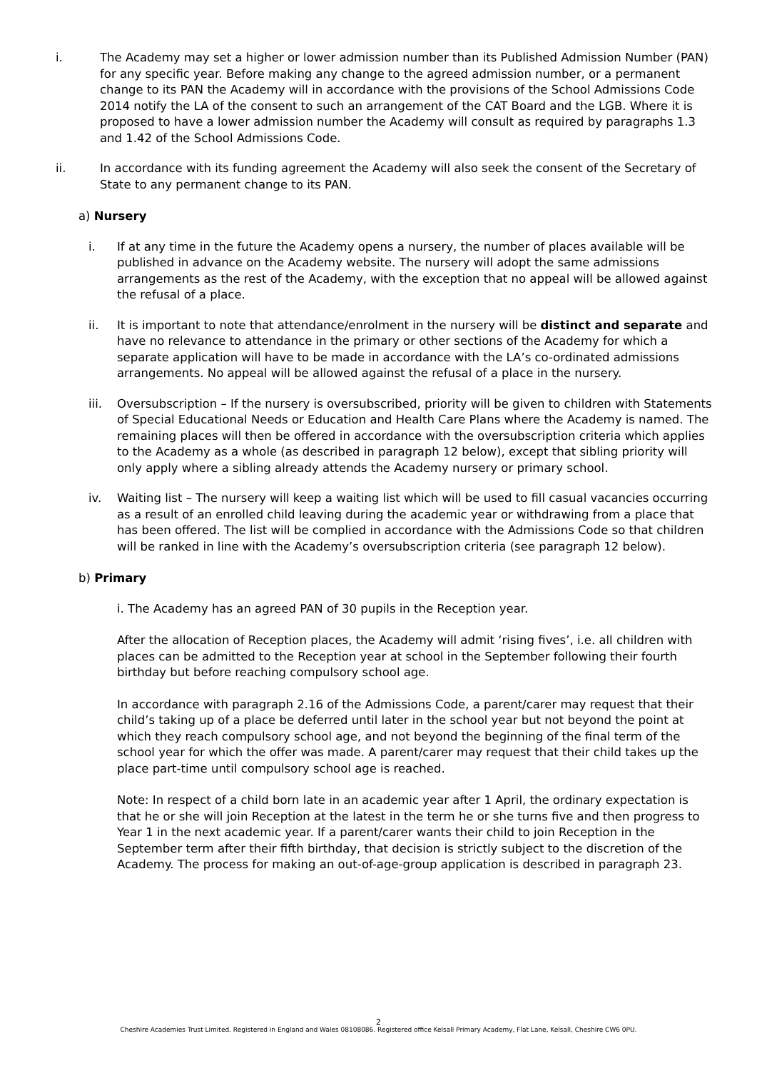i. The Academy may set a higher or lower admission number than its Published Admission Number (PAN) for any specific year. Before making any change to the agreed admission number, or a permanent change to its PAN the Academy will in accordance with the provisions of the School Admissions Code 2014 notify the LA of the consent to such an arrangement of the CAT Board and the LGB. Where it is proposed to have a lower admission number the Academy will consult as required by paragraphs 1.3 and 1.42 of the School Admissions Code.
ii. In accordance with its funding agreement the Academy will also seek the consent of the Secretary of State to any permanent change to its PAN.
a) Nursery
i. If at any time in the future the Academy opens a nursery, the number of places available will be published in advance on the Academy website. The nursery will adopt the same admissions arrangements as the rest of the Academy, with the exception that no appeal will be allowed against the refusal of a place.
ii. It is important to note that attendance/enrolment in the nursery will be distinct and separate and have no relevance to attendance in the primary or other sections of the Academy for which a separate application will have to be made in accordance with the LA’s co-ordinated admissions arrangements. No appeal will be allowed against the refusal of a place in the nursery.
iii. Oversubscription – If the nursery is oversubscribed, priority will be given to children with Statements of Special Educational Needs or Education and Health Care Plans where the Academy is named. The remaining places will then be offered in accordance with the oversubscription criteria which applies to the Academy as a whole (as described in paragraph 12 below), except that sibling priority will only apply where a sibling already attends the Academy nursery or primary school.
iv. Waiting list – The nursery will keep a waiting list which will be used to fill casual vacancies occurring as a result of an enrolled child leaving during the academic year or withdrawing from a place that has been offered. The list will be complied in accordance with the Admissions Code so that children will be ranked in line with the Academy’s oversubscription criteria (see paragraph 12 below).
b) Primary
i. The Academy has an agreed PAN of 30 pupils in the Reception year.
After the allocation of Reception places, the Academy will admit ‘rising fives’, i.e. all children with places can be admitted to the Reception year at school in the September following their fourth birthday but before reaching compulsory school age.
In accordance with paragraph 2.16 of the Admissions Code, a parent/carer may request that their child’s taking up of a place be deferred until later in the school year but not beyond the point at which they reach compulsory school age, and not beyond the beginning of the final term of the school year for which the offer was made. A parent/carer may request that their child takes up the place part-time until compulsory school age is reached.
Note: In respect of a child born late in an academic year after 1 April, the ordinary expectation is that he or she will join Reception at the latest in the term he or she turns five and then progress to Year 1 in the next academic year. If a parent/carer wants their child to join Reception in the September term after their fifth birthday, that decision is strictly subject to the discretion of the Academy. The process for making an out-of-age-group application is described in paragraph 23.
2
Cheshire Academies Trust Limited. Registered in England and Wales 08108086. Registered office Kelsall Primary Academy, Flat Lane, Kelsall, Cheshire CW6 0PU.